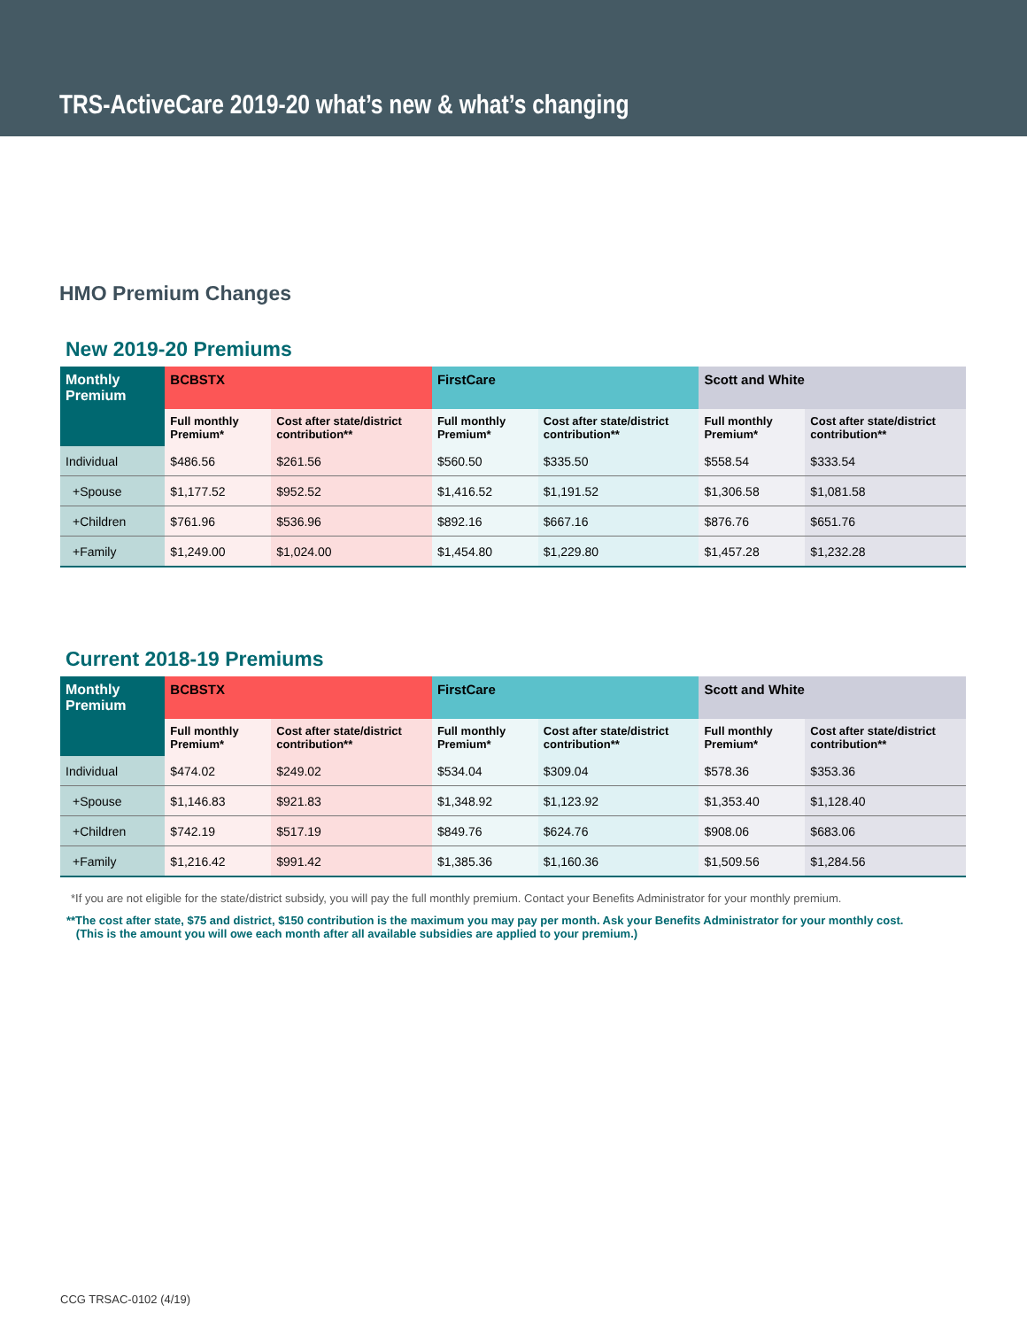TRS-ActiveCare 2019-20 what’s new & what’s changing
HMO Premium Changes
New 2019-20 Premiums
| Monthly Premium | BCBSTX | | FirstCare | | Scott and White | |
| --- | --- | --- | --- | --- | --- | --- |
| | Full monthly Premium* | Cost after state/district contribution** | Full monthly Premium* | Cost after state/district contribution** | Full monthly Premium* | Cost after state/district contribution** |
| Individual | $486.56 | $261.56 | $560.50 | $335.50 | $558.54 | $333.54 |
| +Spouse | $1,177.52 | $952.52 | $1,416.52 | $1,191.52 | $1,306.58 | $1,081.58 |
| +Children | $761.96 | $536.96 | $892.16 | $667.16 | $876.76 | $651.76 |
| +Family | $1,249.00 | $1,024.00 | $1,454.80 | $1,229.80 | $1,457.28 | $1,232.28 |
Current 2018-19 Premiums
| Monthly Premium | BCBSTX | | FirstCare | | Scott and White | |
| --- | --- | --- | --- | --- | --- | --- |
| | Full monthly Premium* | Cost after state/district contribution** | Full monthly Premium* | Cost after state/district contribution** | Full monthly Premium* | Cost after state/district contribution** |
| Individual | $474.02 | $249.02 | $534.04 | $309.04 | $578.36 | $353.36 |
| +Spouse | $1,146.83 | $921.83 | $1,348.92 | $1,123.92 | $1,353.40 | $1,128.40 |
| +Children | $742.19 | $517.19 | $849.76 | $624.76 | $908.06 | $683.06 |
| +Family | $1,216.42 | $991.42 | $1,385.36 | $1,160.36 | $1,509.56 | $1,284.56 |
*If you are not eligible for the state/district subsidy, you will pay the full monthly premium. Contact your Benefits Administrator for your monthly premium.
**The cost after state, $75 and district, $150 contribution is the maximum you may pay per month. Ask your Benefits Administrator for your monthly cost.
(This is the amount you will owe each month after all available subsidies are applied to your premium.)
CCG TRSAC-0102 (4/19)